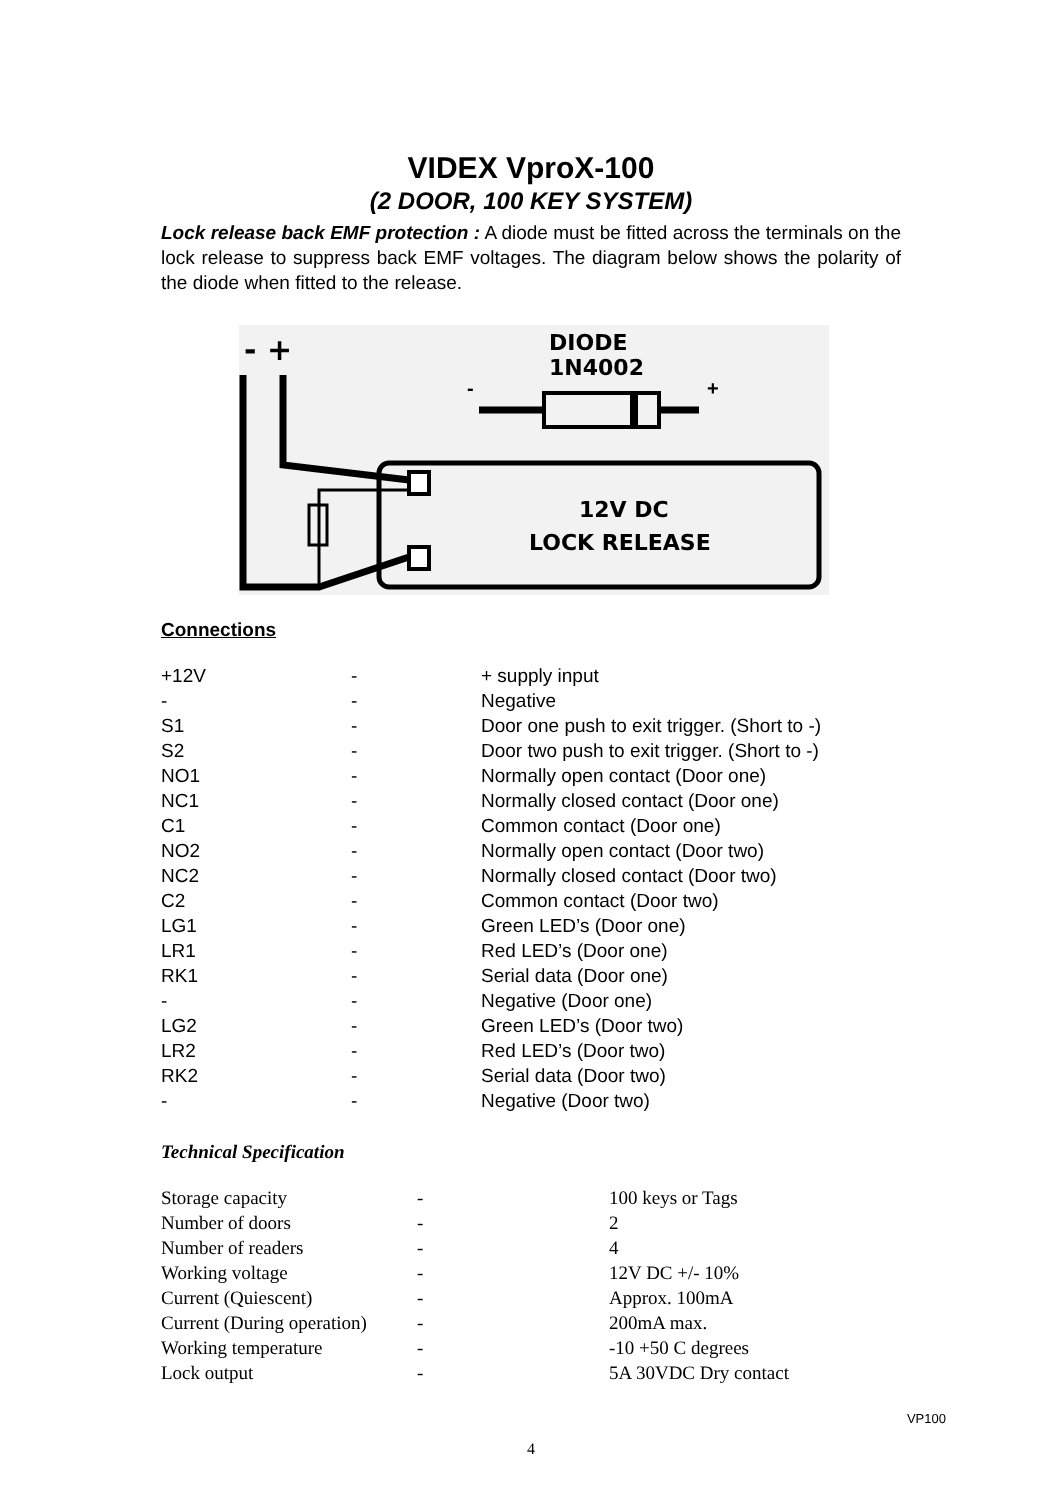VIDEX VproX-100
(2 DOOR, 100 KEY SYSTEM)
Lock release back EMF protection : A diode must be fitted across the terminals on the lock release to suppress back EMF voltages. The diagram below shows the polarity of the diode when fitted to the release.
- +
DIODE
1N4002
-
+
12V DC
LOCK RELEASE
Connections
| +12V | - | + supply input |
| - | - | Negative |
| S1 | - | Door one push to exit trigger. (Short to -) |
| S2 | - | Door two push to exit trigger. (Short to -) |
| NO1 | - | Normally open contact (Door one) |
| NC1 | - | Normally closed contact (Door one) |
| C1 | - | Common contact (Door one) |
| NO2 | - | Normally open contact (Door two) |
| NC2 | - | Normally closed contact (Door two) |
| C2 | - | Common contact (Door two) |
| LG1 | - | Green LED’s (Door one) |
| LR1 | - | Red LED’s (Door one) |
| RK1 | - | Serial data (Door one) |
| - | - | Negative (Door one) |
| LG2 | - | Green LED’s (Door two) |
| LR2 | - | Red LED’s (Door two) |
| RK2 | - | Serial data (Door two) |
| - | - | Negative (Door two) |
Technical Specification
| Storage capacity | - | 100 keys or Tags |
| Number of doors | - | 2 |
| Number of readers | - | 4 |
| Working voltage | - | 12V DC +/- 10% |
| Current (Quiescent) | - | Approx. 100mA |
| Current (During operation) | - | 200mA max. |
| Working temperature | - | -10 +50 C degrees |
| Lock output | - | 5A 30VDC Dry contact |
VP100
4